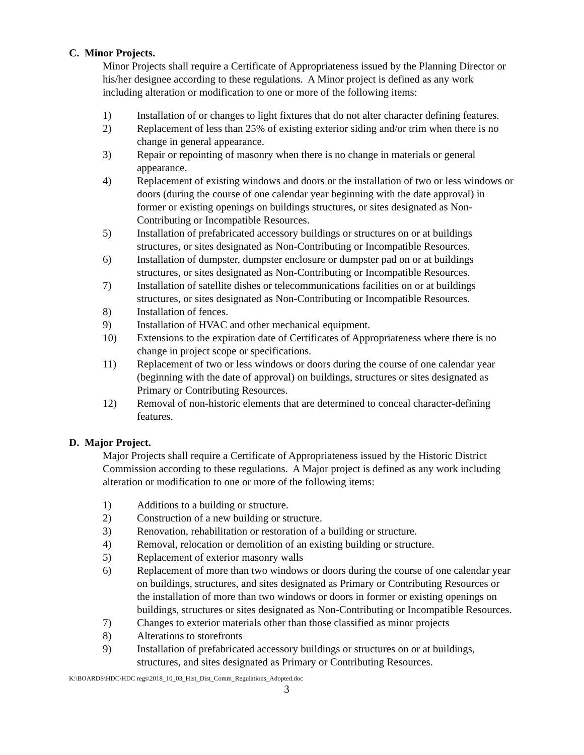C. Minor Projects.
Minor Projects shall require a Certificate of Appropriateness issued by the Planning Director or his/her designee according to these regulations. A Minor project is defined as any work including alteration or modification to one or more of the following items:
1) Installation of or changes to light fixtures that do not alter character defining features.
2) Replacement of less than 25% of existing exterior siding and/or trim when there is no change in general appearance.
3) Repair or repointing of masonry when there is no change in materials or general appearance.
4) Replacement of existing windows and doors or the installation of two or less windows or doors (during the course of one calendar year beginning with the date approval) in former or existing openings on buildings structures, or sites designated as Non-Contributing or Incompatible Resources.
5) Installation of prefabricated accessory buildings or structures on or at buildings structures, or sites designated as Non-Contributing or Incompatible Resources.
6) Installation of dumpster, dumpster enclosure or dumpster pad on or at buildings structures, or sites designated as Non-Contributing or Incompatible Resources.
7) Installation of satellite dishes or telecommunications facilities on or at buildings structures, or sites designated as Non-Contributing or Incompatible Resources.
8) Installation of fences.
9) Installation of HVAC and other mechanical equipment.
10) Extensions to the expiration date of Certificates of Appropriateness where there is no change in project scope or specifications.
11) Replacement of two or less windows or doors during the course of one calendar year (beginning with the date of approval) on buildings, structures or sites designated as Primary or Contributing Resources.
12) Removal of non-historic elements that are determined to conceal character-defining features.
D. Major Project.
Major Projects shall require a Certificate of Appropriateness issued by the Historic District Commission according to these regulations. A Major project is defined as any work including alteration or modification to one or more of the following items:
1) Additions to a building or structure.
2) Construction of a new building or structure.
3) Renovation, rehabilitation or restoration of a building or structure.
4) Removal, relocation or demolition of an existing building or structure.
5) Replacement of exterior masonry walls
6) Replacement of more than two windows or doors during the course of one calendar year on buildings, structures, and sites designated as Primary or Contributing Resources or the installation of more than two windows or doors in former or existing openings on buildings, structures or sites designated as Non-Contributing or Incompatible Resources.
7) Changes to exterior materials other than those classified as minor projects
8) Alterations to storefronts
9) Installation of prefabricated accessory buildings or structures on or at buildings, structures, and sites designated as Primary or Contributing Resources.
K:\BOARDS\HDC\HDC regs\2018_10_03_Hist_Dist_Comm_Regulations_Adopted.doc
3